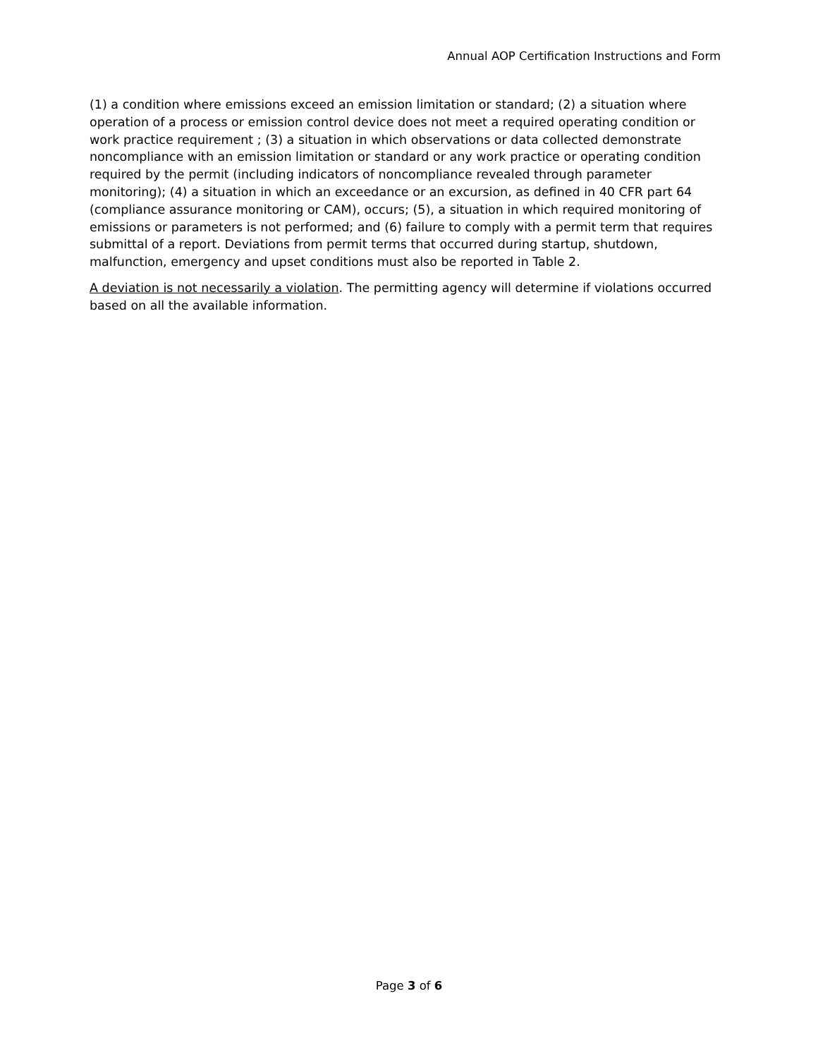Annual AOP Certification Instructions and Form
(1) a condition where emissions exceed an emission limitation or standard; (2) a situation where operation of a process or emission control device does not meet a required operating condition or work practice requirement ; (3) a situation in which observations or data collected demonstrate noncompliance with an emission limitation or standard or any work practice or operating condition required by the permit (including indicators of noncompliance revealed through parameter monitoring); (4) a situation in which an exceedance or an excursion, as defined in 40 CFR part 64 (compliance assurance monitoring or CAM), occurs; (5), a situation in which required monitoring of emissions or parameters is not performed; and (6) failure to comply with a permit term that requires submittal of a report. Deviations from permit terms that occurred during startup, shutdown, malfunction, emergency and upset conditions must also be reported in Table 2.
A deviation is not necessarily a violation. The permitting agency will determine if violations occurred based on all the available information.
Page 3 of 6